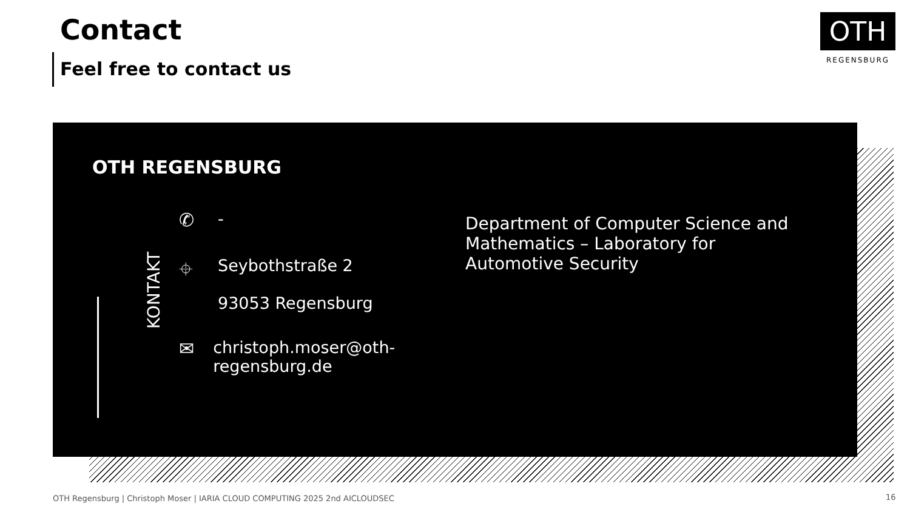Contact
Feel free to contact us
OTH
REGENSBURG
OTH REGENSBURG
KONTAKT
✆ -
⌖ Seybothstraße 2
93053 Regensburg
✉ christoph.moser@oth-regensburg.de
Department of Computer Science and Mathematics – Laboratory for Automotive Security
OTH Regensburg | Christoph Moser | IARIA CLOUD COMPUTING 2025 2nd AICLOUDSEC
16